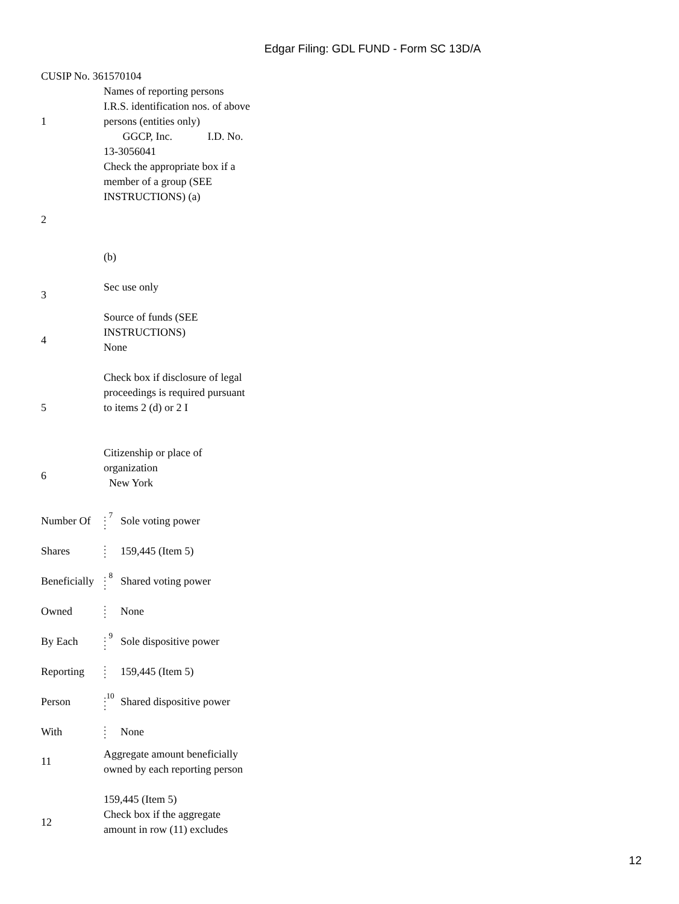Edgar Filing: GDL FUND - Form SC 13D/A
CUSIP No. 361570104
| 1 | Names of reporting persons I.R.S. identification nos. of above persons (entities only) GGCP, Inc. I.D. No. 13-3056041 |
| 2 | Check the appropriate box if a member of a group (SEE INSTRUCTIONS) (a) (b) |
| 3 | Sec use only |
| 4 | Source of funds (SEE INSTRUCTIONS) None |
| 5 | Check box if disclosure of legal proceedings is required pursuant to items 2 (d) or 2 I |
| 6 | Citizenship or place of organization New York |
| Number Of | : <sup>7</sup> : | Sole voting power |
| Shares | : : | 159,445 (Item 5) |
| Beneficially | : <sup>8</sup> : | Shared voting power |
| Owned | : : | None |
| By Each | : <sup>9</sup> : | Sole dispositive power |
| Reporting | : : | 159,445 (Item 5) |
| Person | :<sup>10</sup> : | Shared dispositive power |
| With | : : | None |
| 11 | Aggregate amount beneficially owned by each reporting person 159,445 (Item 5) |
| 12 | Check box if the aggregate amount in row (11) excludes |
12